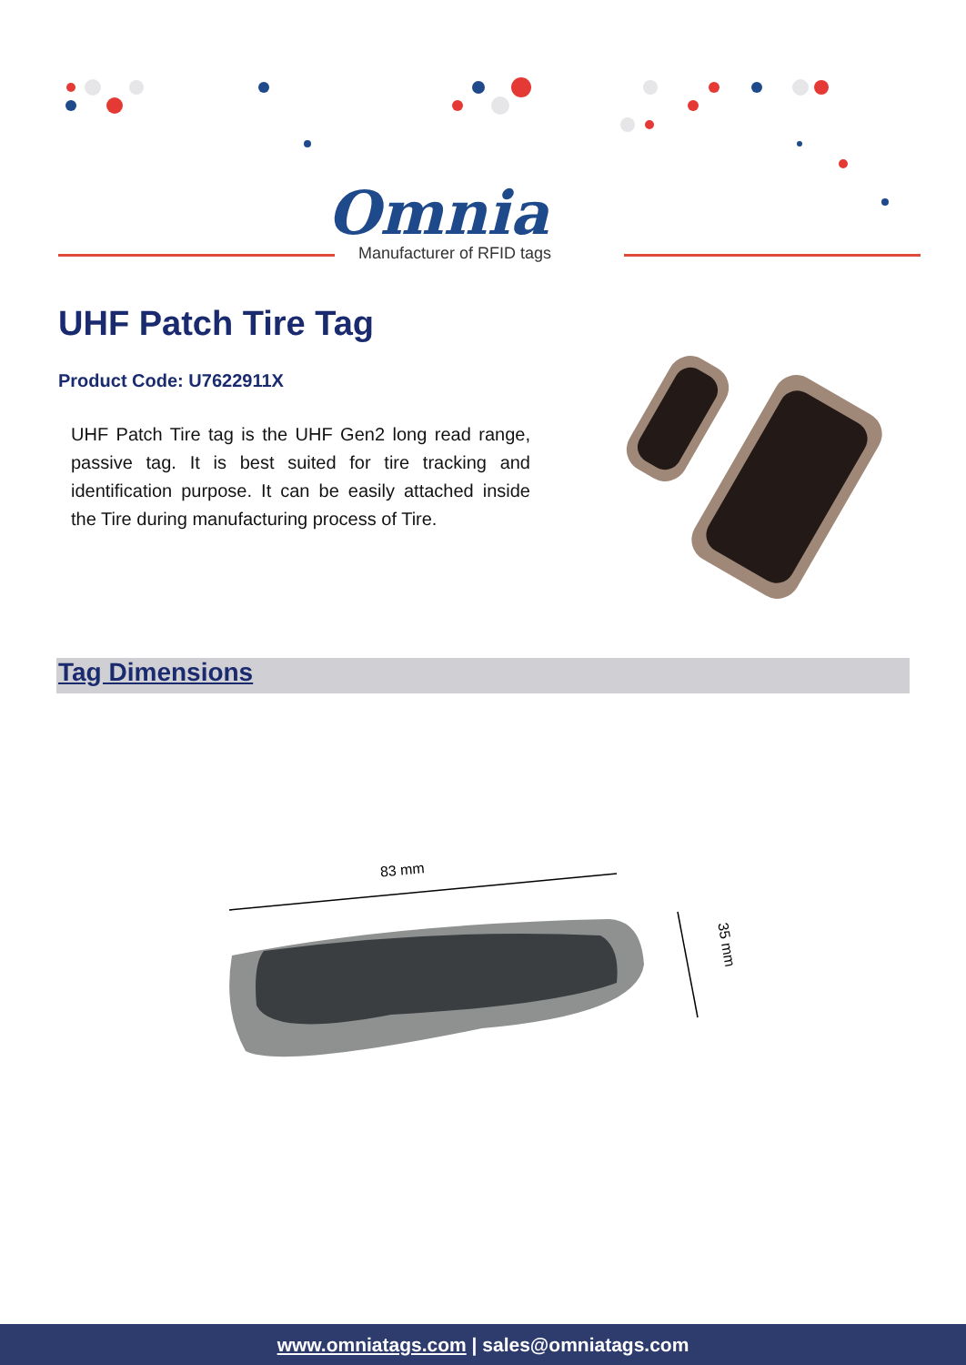Omnia
Manufacturer of RFID tags
UHF Patch Tire Tag
Product Code: U7622911X
UHF Patch Tire tag is the UHF Gen2 long read range, passive tag. It is best suited for tire tracking and identification purpose. It can be easily attached inside the Tire during manufacturing process of Tire.
Tag Dimensions
83 mm
35 mm
www.omniatags.com | sales@omniatags.com